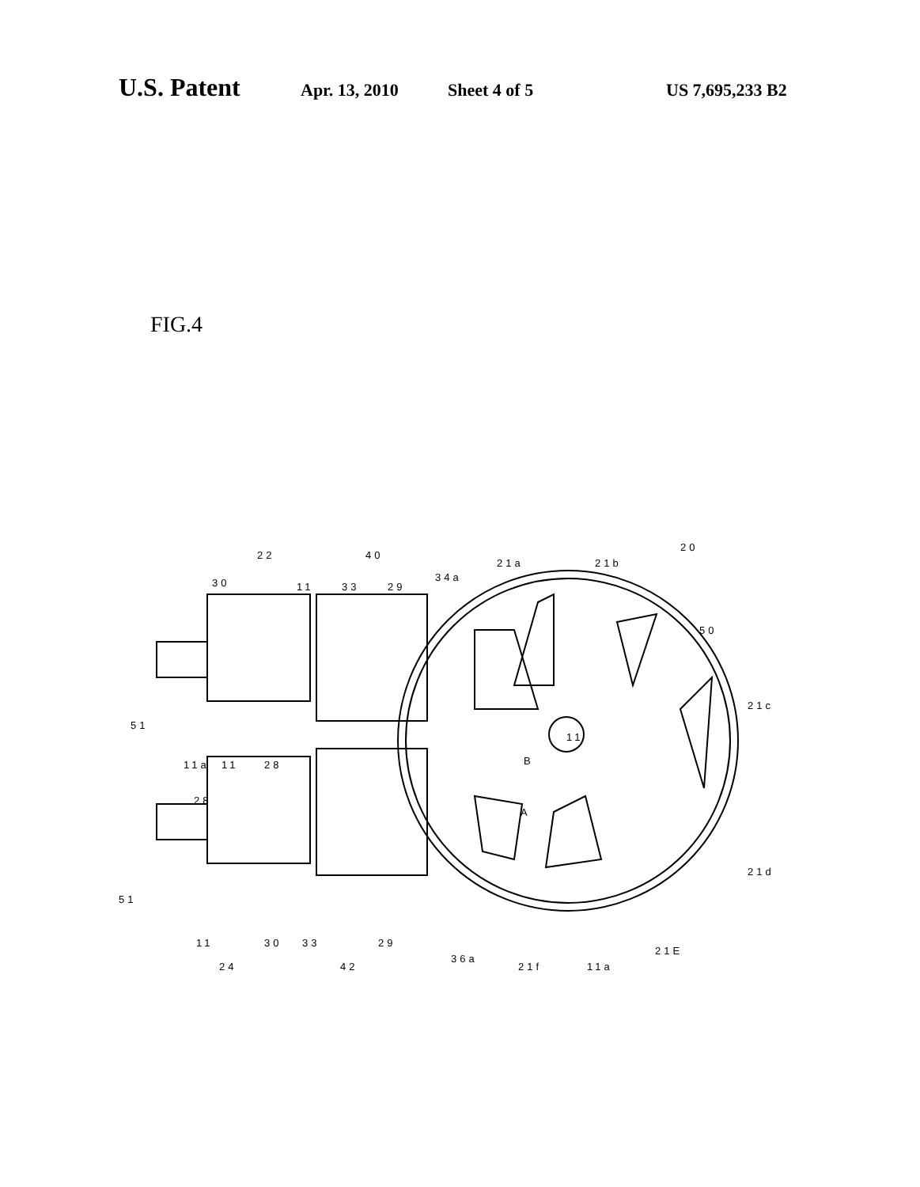U.S. Patent Apr. 13, 2010 Sheet 4 of 5 US 7,695,233 B2
FIG.4
22
40
20
30
11
33
29
34a
21a
21b
50
21c
51
11
11a
11
28
B
28
A
21d
51
11
30
33
29
36a
21f
11a
21E
24
42